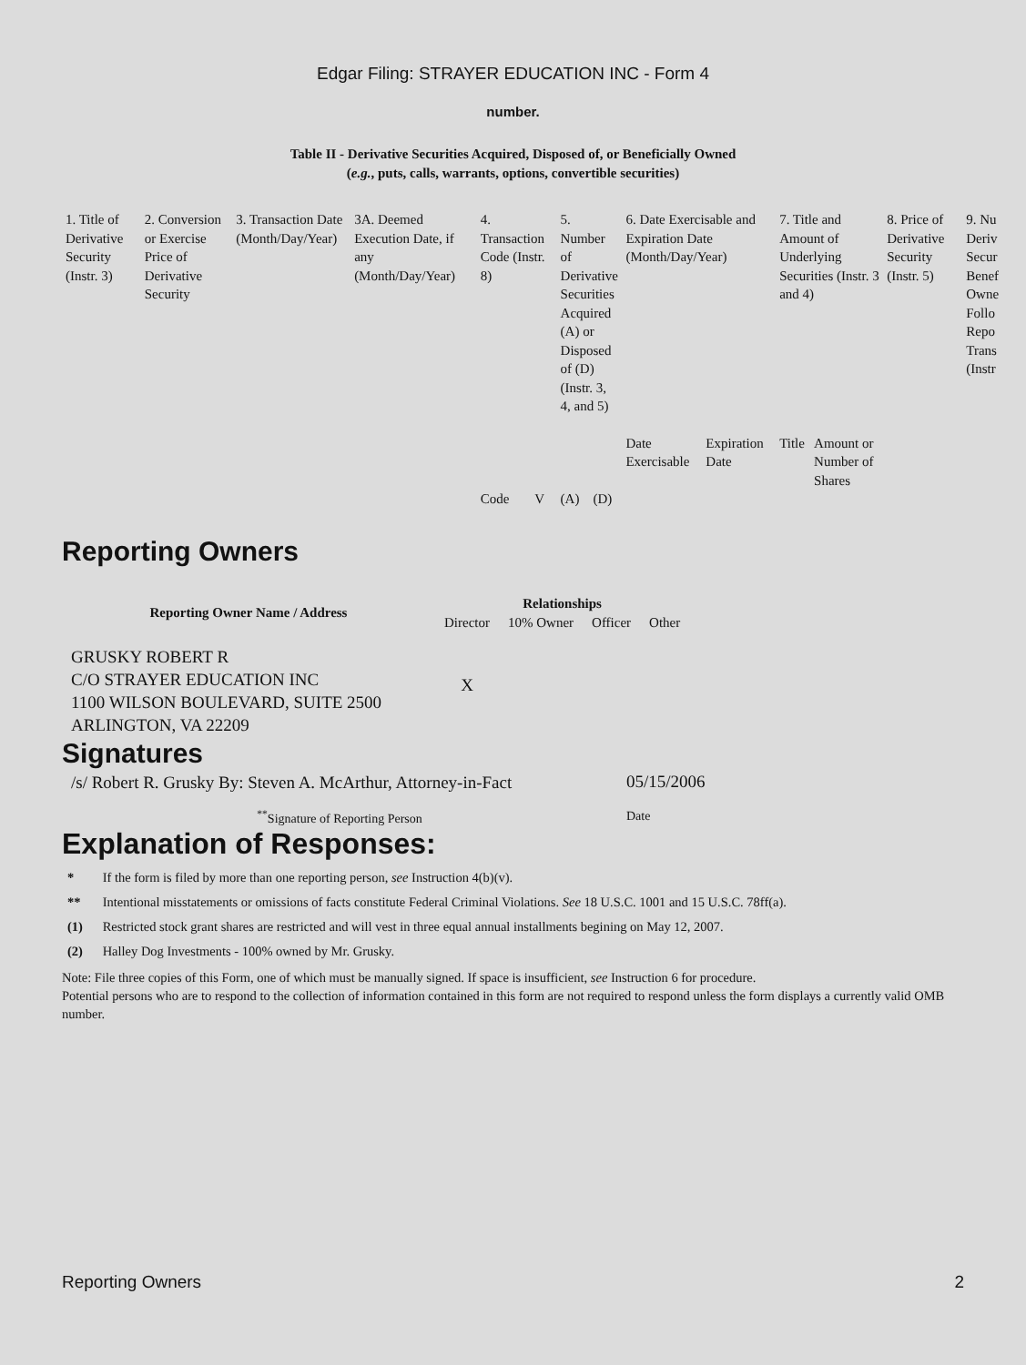Edgar Filing: STRAYER EDUCATION INC - Form 4
number.
Table II - Derivative Securities Acquired, Disposed of, or Beneficially Owned
(e.g., puts, calls, warrants, options, convertible securities)
| 1. Title of Derivative Security (Instr. 3) | 2. Conversion or Exercise Price of Derivative Security | 3. Transaction Date (Month/Day/Year) | 3A. Deemed Execution Date, if any (Month/Day/Year) | 4. Transaction Code (Instr. 8) | | 5. Number of Derivative Securities Acquired (A) or Disposed of (D) (Instr. 3, 4, and 5) | | 6. Date Exercisable and Expiration Date (Month/Day/Year) | | 7. Title and Amount of Underlying Securities (Instr. 3 and 4) | | 8. Price of Derivative Security (Instr. 5) | 9. Nu Deriv Secur Benef Owne Follo Repo Trans (Instr |
| | | | | | | | | Date Exercisable | Expiration Date | Title | Amount or Number of Shares | | |
| | | | | Code | V | (A) | (D) | | | | | | |
Reporting Owners
| Reporting Owner Name / Address | Relationships | | | |
| --- | --- | --- | --- | --- |
| | Director | 10% Owner | Officer | Other |
| GRUSKY ROBERT R C/O STRAYER EDUCATION INC 1100 WILSON BOULEVARD, SUITE 2500 ARLINGTON, VA 22209 | X | | | |
Signatures
| /s/ Robert R. Grusky By: Steven A. McArthur, Attorney-in-Fact | 05/15/2006 |
| <sup>**</sup> Signature of Reporting Person | Date |
Explanation of Responses:
* If the form is filed by more than one reporting person, see Instruction 4(b)(v).
** Intentional misstatements or omissions of facts constitute Federal Criminal Violations. See 18 U.S.C. 1001 and 15 U.S.C. 78ff(a).
(1) Restricted stock grant shares are restricted and will vest in three equal annual installments begining on May 12, 2007.
(2) Halley Dog Investments - 100% owned by Mr. Grusky.
Note: File three copies of this Form, one of which must be manually signed. If space is insufficient, see Instruction 6 for procedure.
Potential persons who are to respond to the collection of information contained in this form are not required to respond unless the form displays a currently valid OMB number.
Reporting Owners 2